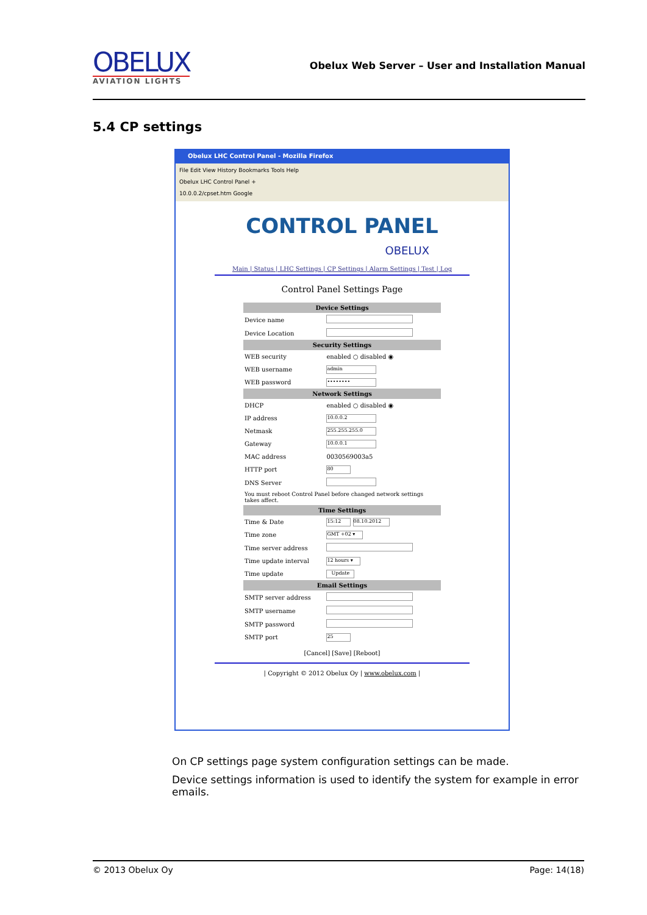OBELUX
AVIATION LIGHTS
Obelux Web Server – User and Installation Manual
5.4 CP settings
Obelux LHC Control Panel - Mozilla Firefox
File Edit View History Bookmarks Tools Help
Obelux LHC Control Panel +
10.0.0.2/cpset.htm Google
CONTROL PANEL
OBELUX
Main | Status | LHC Settings | CP Settings | Alarm Settings | Test | Log
Control Panel Settings Page
| Device Settings | |
| --- | --- |
| Device name | |
| Device Location | |
| Security Settings | |
| WEB security | enabled ○ disabled ◉ |
| WEB username | admin |
| WEB password | •••••••• |
| Network Settings | |
| DHCP | enabled ○ disabled ◉ |
| IP address | 10.0.0.2 |
| Netmask | 255.255.255.0 |
| Gateway | 10.0.0.1 |
| MAC address | 0030569003a5 |
| HTTP port | 80 |
| DNS Server | |
| You must reboot Control Panel before changed network settings takes affect. | |
| Time Settings | |
| Time & Date | 15:12 08.10.2012 |
| Time zone | GMT +02 ▾ |
| Time server address | |
| Time update interval | 12 hours ▾ |
| Time update | Update |
| Email Settings | |
| SMTP server address | |
| SMTP username | |
| SMTP password | |
| SMTP port | 25 |
[Cancel] [Save] [Reboot]
| Copyright © 2012 Obelux Oy | www.obelux.com |
On CP settings page system configuration settings can be made.
Device settings information is used to identify the system for example in error emails.
© 2013 Obelux Oy Page: 14(18)